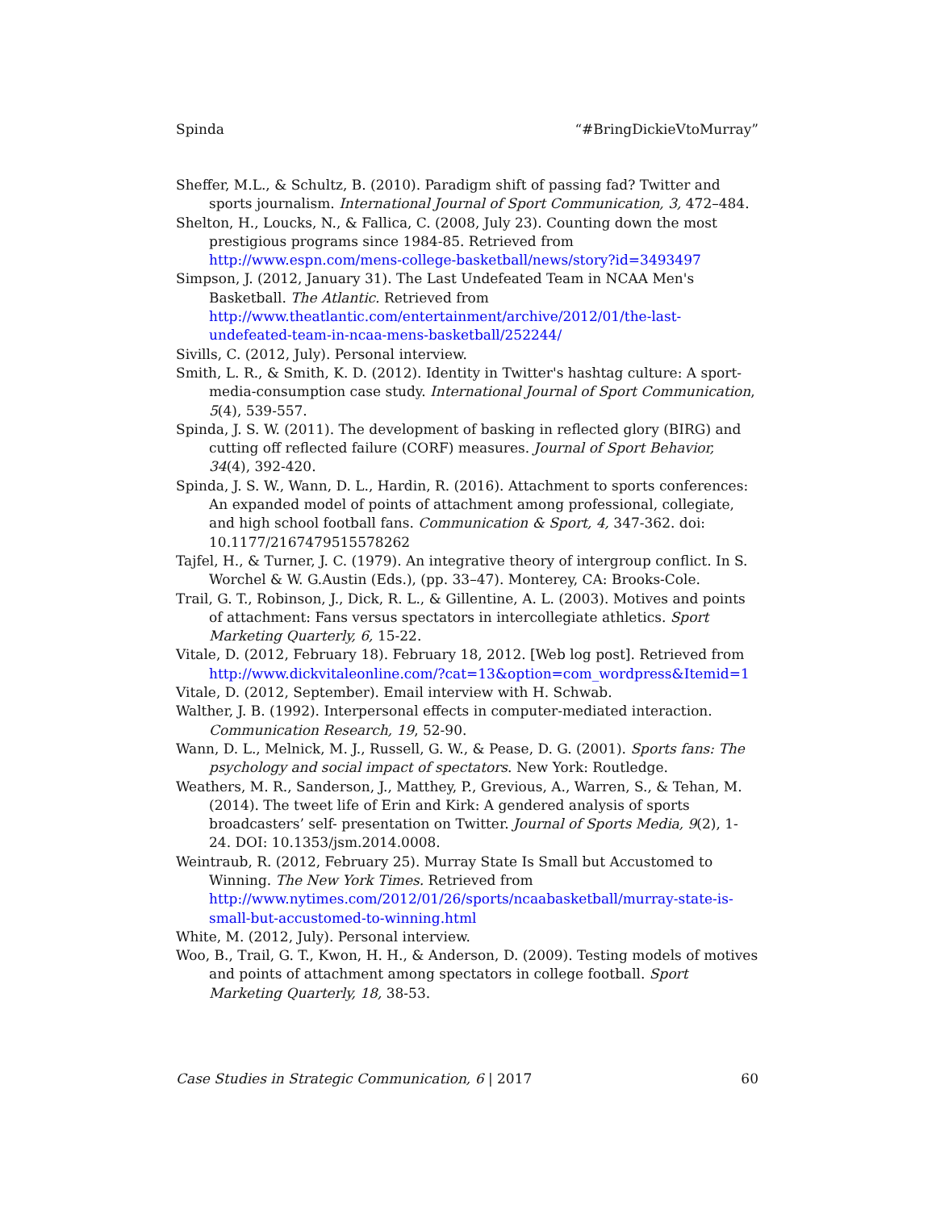Spinda “#BringDickieVtoMurray”
Sheffer, M.L., & Schultz, B. (2010). Paradigm shift of passing fad? Twitter and sports journalism. International Journal of Sport Communication, 3, 472–484.
Shelton, H., Loucks, N., & Fallica, C. (2008, July 23). Counting down the most prestigious programs since 1984-85. Retrieved from http://www.espn.com/mens-college-basketball/news/story?id=3493497
Simpson, J. (2012, January 31). The Last Undefeated Team in NCAA Men's Basketball. The Atlantic. Retrieved from http://www.theatlantic.com/entertainment/archive/2012/01/the-last-undefeated-team-in-ncaa-mens-basketball/252244/
Sivills, C. (2012, July). Personal interview.
Smith, L. R., & Smith, K. D. (2012). Identity in Twitter's hashtag culture: A sport-media-consumption case study. International Journal of Sport Communication, 5(4), 539-557.
Spinda, J. S. W. (2011). The development of basking in reflected glory (BIRG) and cutting off reflected failure (CORF) measures. Journal of Sport Behavior, 34(4), 392-420.
Spinda, J. S. W., Wann, D. L., Hardin, R. (2016). Attachment to sports conferences: An expanded model of points of attachment among professional, collegiate, and high school football fans. Communication & Sport, 4, 347-362. doi: 10.1177/2167479515578262
Tajfel, H., & Turner, J. C. (1979). An integrative theory of intergroup conflict. In S. Worchel & W. G.Austin (Eds.), (pp. 33–47). Monterey, CA: Brooks-Cole.
Trail, G. T., Robinson, J., Dick, R. L., & Gillentine, A. L. (2003). Motives and points of attachment: Fans versus spectators in intercollegiate athletics. Sport Marketing Quarterly, 6, 15-22.
Vitale, D. (2012, February 18). February 18, 2012. [Web log post]. Retrieved from http://www.dickvitaleonline.com/?cat=13&option=com_wordpress&Itemid=1
Vitale, D. (2012, September). Email interview with H. Schwab.
Walther, J. B. (1992). Interpersonal effects in computer-mediated interaction. Communication Research, 19, 52-90.
Wann, D. L., Melnick, M. J., Russell, G. W., & Pease, D. G. (2001). Sports fans: The psychology and social impact of spectators. New York: Routledge.
Weathers, M. R., Sanderson, J., Matthey, P., Grevious, A., Warren, S., & Tehan, M. (2014). The tweet life of Erin and Kirk: A gendered analysis of sports broadcasters’ self- presentation on Twitter. Journal of Sports Media, 9(2), 1-24. DOI: 10.1353/jsm.2014.0008.
Weintraub, R. (2012, February 25). Murray State Is Small but Accustomed to Winning. The New York Times. Retrieved from http://www.nytimes.com/2012/01/26/sports/ncaabasketball/murray-state-is-small-but-accustomed-to-winning.html
White, M. (2012, July). Personal interview.
Woo, B., Trail, G. T., Kwon, H. H., & Anderson, D. (2009). Testing models of motives and points of attachment among spectators in college football. Sport Marketing Quarterly, 18, 38-53.
Case Studies in Strategic Communication, 6 | 2017 60